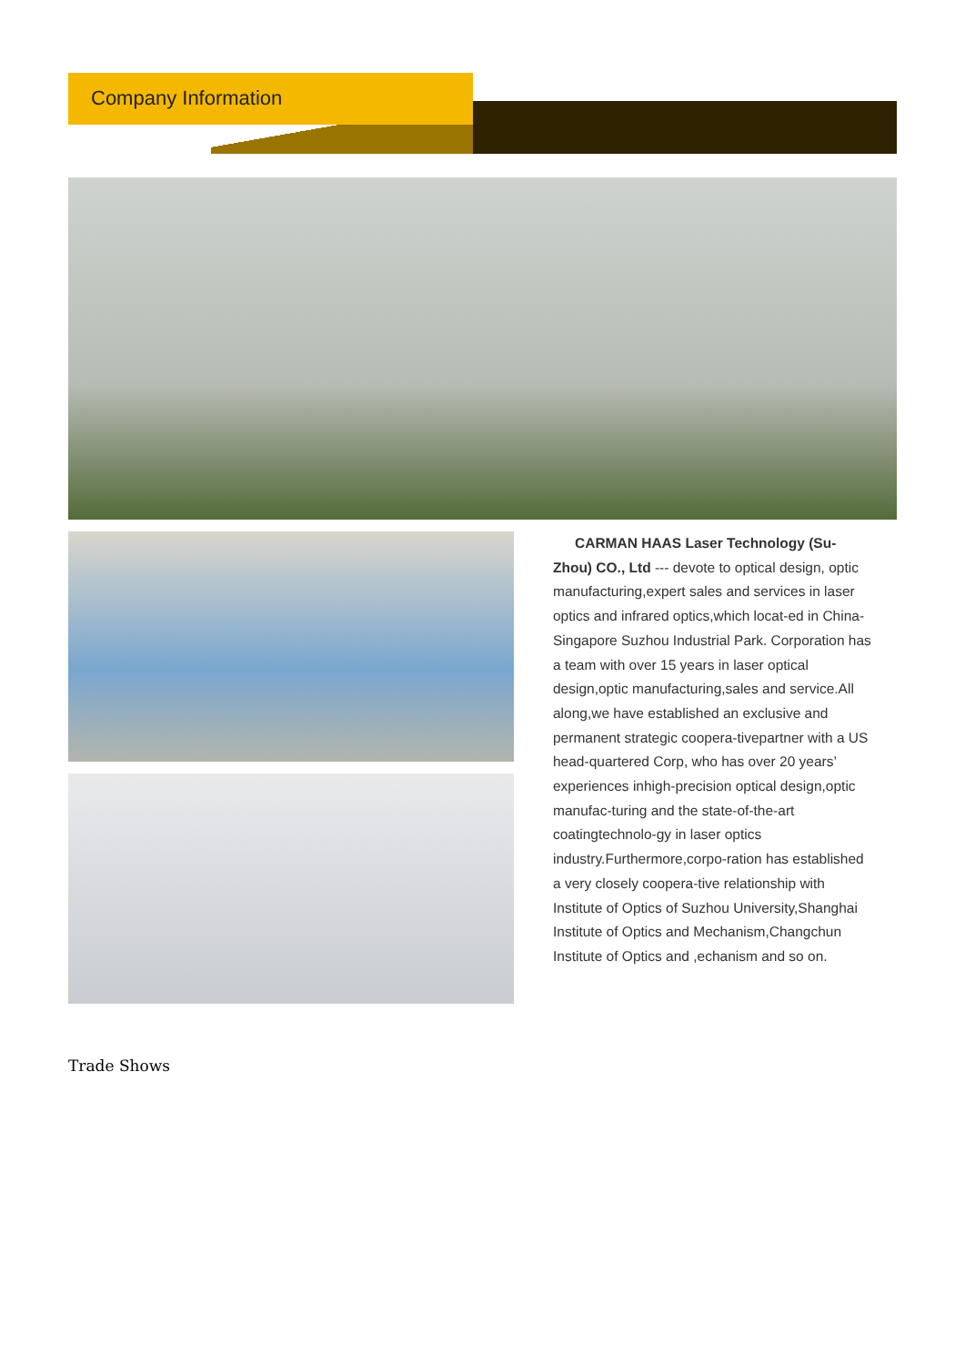Company Information
CARMAN HAAS Laser Technology (Su-Zhou) CO., Ltd --- devote to optical design, optic manufacturing,expert sales and services in laser optics and infrared optics,which locat-ed in China-Singapore Suzhou Industrial Park. Corporation has a team with over 15 years in laser optical design,optic manufacturing,sales and service.All along,we have established an exclusive and permanent strategic coopera-tivepartner with a US head-quartered Corp, who has over 20 years’ experiences inhigh-precision optical design,optic manufac-turing and the state-of-the-art coatingtechnolo-gy in laser optics industry.Furthermore,corpo-ration has established a very closely coopera-tive relationship with Institute of Optics of Suzhou University,Shanghai Institute of Optics and Mechanism,Changchun Institute of Optics and ,echanism and so on.
Trade Shows